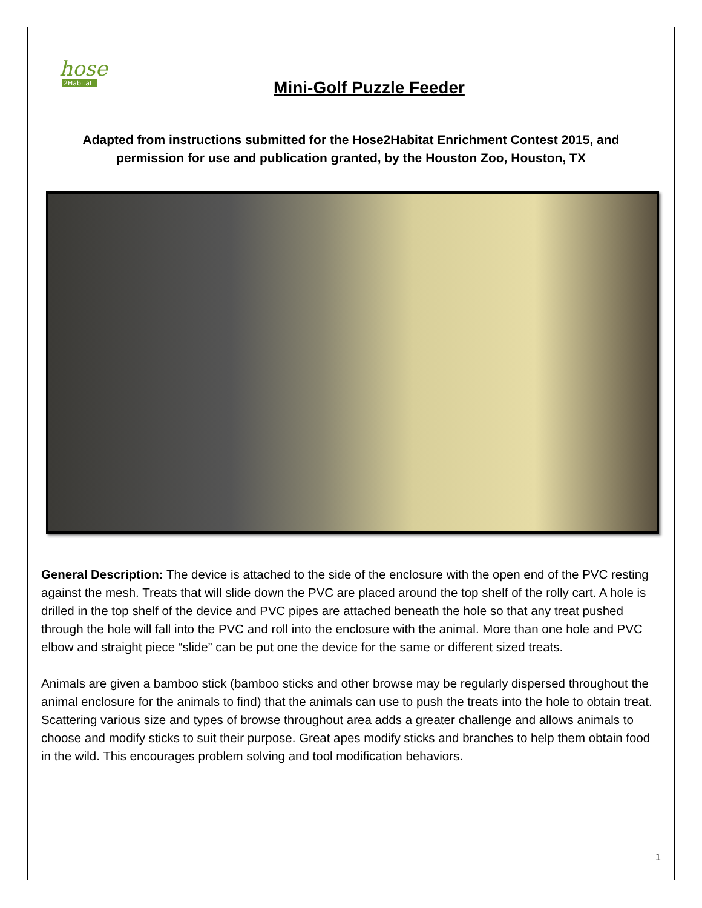hose
2Habitat
Mini-Golf Puzzle Feeder
Adapted from instructions submitted for the Hose2Habitat Enrichment Contest 2015, and permission for use and publication granted, by the Houston Zoo, Houston, TX
General Description: The device is attached to the side of the enclosure with the open end of the PVC resting against the mesh. Treats that will slide down the PVC are placed around the top shelf of the rolly cart. A hole is drilled in the top shelf of the device and PVC pipes are attached beneath the hole so that any treat pushed through the hole will fall into the PVC and roll into the enclosure with the animal. More than one hole and PVC elbow and straight piece “slide” can be put one the device for the same or different sized treats.
Animals are given a bamboo stick (bamboo sticks and other browse may be regularly dispersed throughout the animal enclosure for the animals to find) that the animals can use to push the treats into the hole to obtain treat. Scattering various size and types of browse throughout area adds a greater challenge and allows animals to choose and modify sticks to suit their purpose. Great apes modify sticks and branches to help them obtain food in the wild. This encourages problem solving and tool modification behaviors.
1